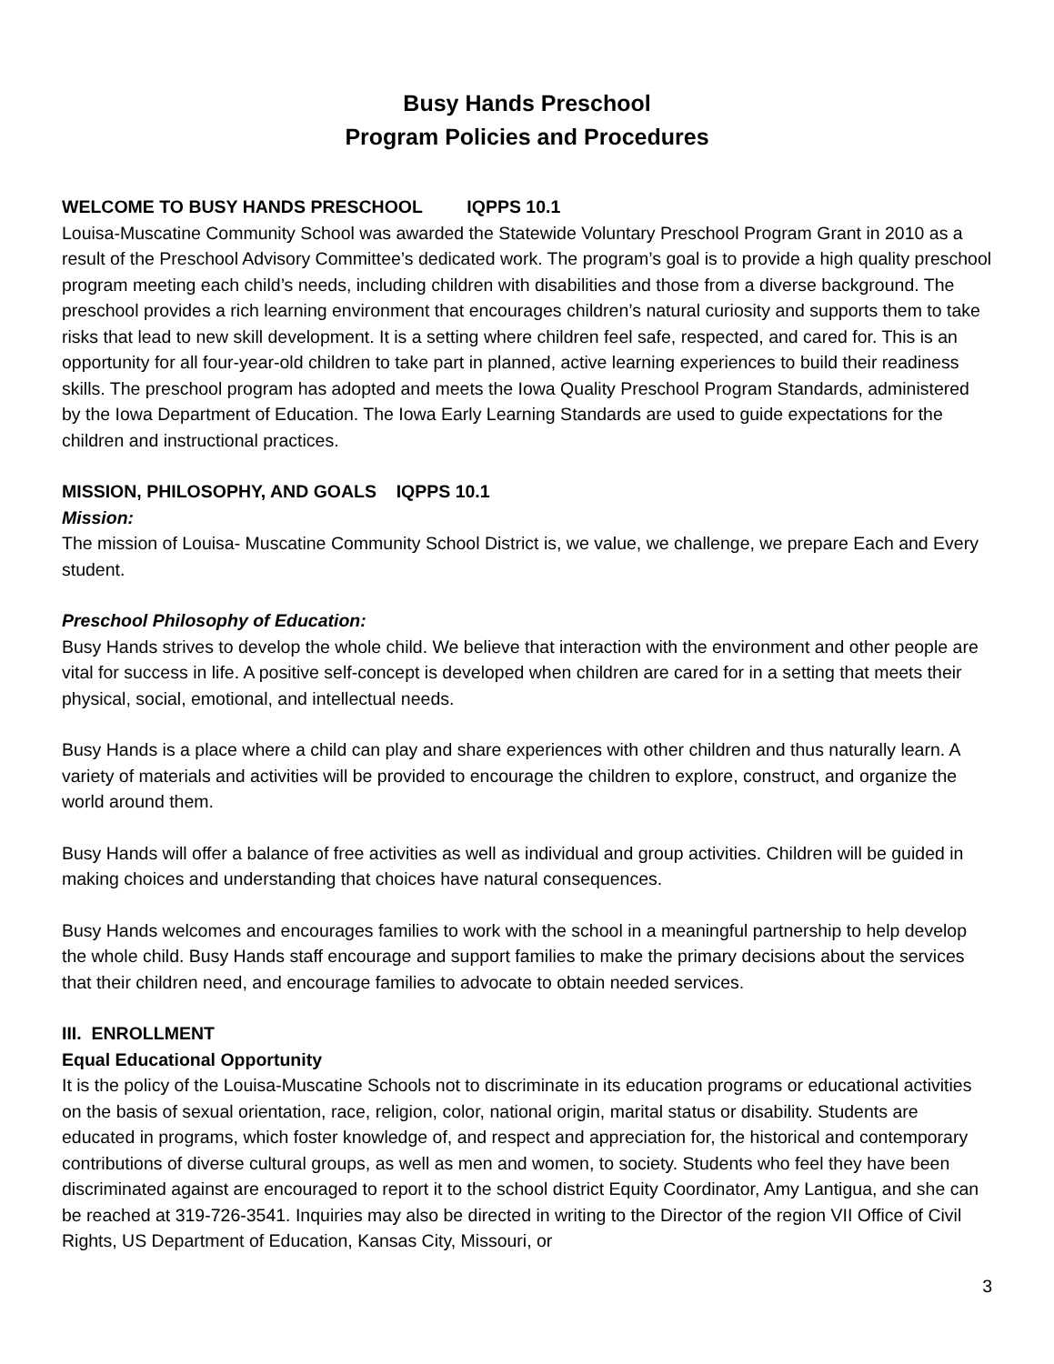Busy Hands Preschool
Program Policies and Procedures
WELCOME TO BUSY HANDS PRESCHOOL IQPPS 10.1
Louisa-Muscatine Community School was awarded the Statewide Voluntary Preschool Program Grant in 2010 as a result of the Preschool Advisory Committee’s dedicated work. The program’s goal is to provide a high quality preschool program meeting each child’s needs, including children with disabilities and those from a diverse background. The preschool provides a rich learning environment that encourages children’s natural curiosity and supports them to take risks that lead to new skill development. It is a setting where children feel safe, respected, and cared for. This is an opportunity for all four-year-old children to take part in planned, active learning experiences to build their readiness skills. The preschool program has adopted and meets the Iowa Quality Preschool Program Standards, administered by the Iowa Department of Education. The Iowa Early Learning Standards are used to guide expectations for the children and instructional practices.
MISSION, PHILOSOPHY, AND GOALS IQPPS 10.1
Mission:
The mission of Louisa- Muscatine Community School District is, we value, we challenge, we prepare Each and Every student.
Preschool Philosophy of Education:
Busy Hands strives to develop the whole child. We believe that interaction with the environment and other people are vital for success in life. A positive self-concept is developed when children are cared for in a setting that meets their physical, social, emotional, and intellectual needs.
Busy Hands is a place where a child can play and share experiences with other children and thus naturally learn. A variety of materials and activities will be provided to encourage the children to explore, construct, and organize the world around them.
Busy Hands will offer a balance of free activities as well as individual and group activities. Children will be guided in making choices and understanding that choices have natural consequences.
Busy Hands welcomes and encourages families to work with the school in a meaningful partnership to help develop the whole child. Busy Hands staff encourage and support families to make the primary decisions about the services that their children need, and encourage families to advocate to obtain needed services.
III. ENROLLMENT
Equal Educational Opportunity
It is the policy of the Louisa-Muscatine Schools not to discriminate in its education programs or educational activities on the basis of sexual orientation, race, religion, color, national origin, marital status or disability. Students are educated in programs, which foster knowledge of, and respect and appreciation for, the historical and contemporary contributions of diverse cultural groups, as well as men and women, to society. Students who feel they have been discriminated against are encouraged to report it to the school district Equity Coordinator, Amy Lantigua, and she can be reached at 319-726-3541. Inquiries may also be directed in writing to the Director of the region VII Office of Civil Rights, US Department of Education, Kansas City, Missouri, or
3